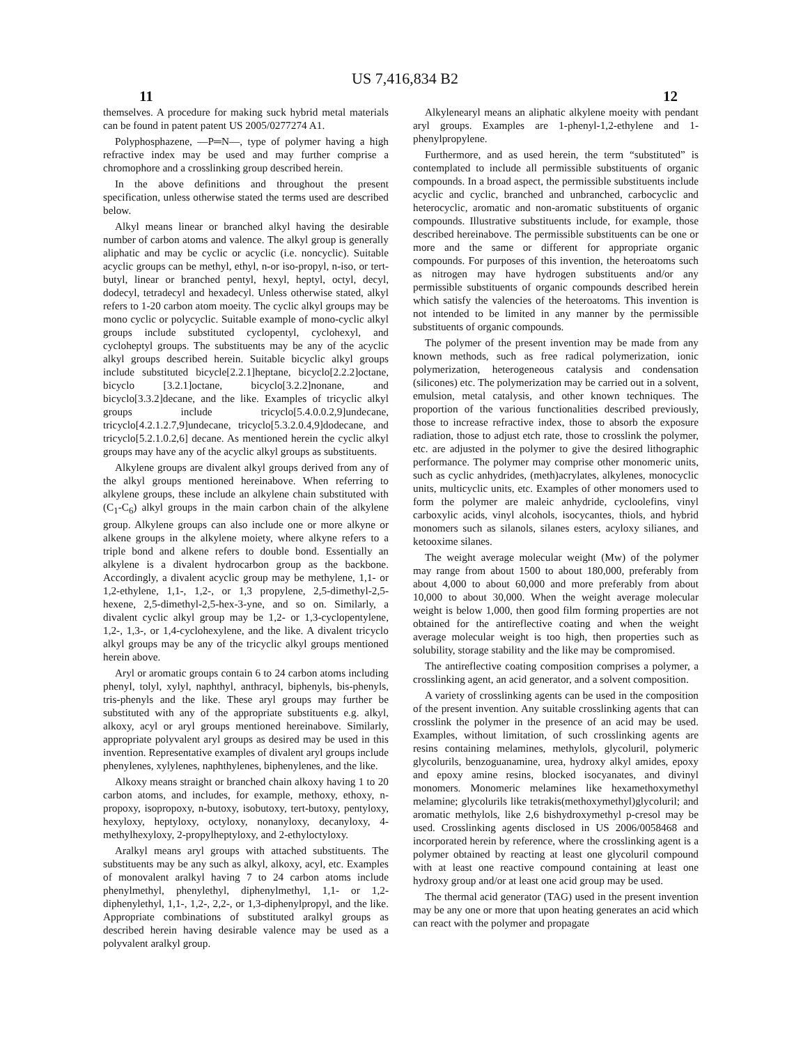US 7,416,834 B2
11 12
themselves. A procedure for making suck hybrid metal materials can be found in patent patent US 2005/0277274 A1.
Polyphosphazene, —P═N—, type of polymer having a high refractive index may be used and may further comprise a chromophore and a crosslinking group described herein.
In the above definitions and throughout the present specification, unless otherwise stated the terms used are described below.
Alkyl means linear or branched alkyl having the desirable number of carbon atoms and valence. The alkyl group is generally aliphatic and may be cyclic or acyclic (i.e. noncyclic). Suitable acyclic groups can be methyl, ethyl, n-or iso-propyl, n-iso, or tert-butyl, linear or branched pentyl, hexyl, heptyl, octyl, decyl, dodecyl, tetradecyl and hexadecyl. Unless otherwise stated, alkyl refers to 1-20 carbon atom moeity. The cyclic alkyl groups may be mono cyclic or polycyclic. Suitable example of mono-cyclic alkyl groups include substituted cyclopentyl, cyclohexyl, and cycloheptyl groups. The substituents may be any of the acyclic alkyl groups described herein. Suitable bicyclic alkyl groups include substituted bicycle[2.2.1]heptane, bicyclo[2.2.2]octane, bicyclo [3.2.1]octane, bicyclo[3.2.2]nonane, and bicyclo[3.3.2]decane, and the like. Examples of tricyclic alkyl groups include tricyclo[5.4.0.0.2,9]undecane, tricyclo[4.2.1.2.7,9]undecane, tricyclo[5.3.2.0.4,9]dodecane, and tricyclo[5.2.1.0.2,6] decane. As mentioned herein the cyclic alkyl groups may have any of the acyclic alkyl groups as substituents.
Alkylene groups are divalent alkyl groups derived from any of the alkyl groups mentioned hereinabove. When referring to alkylene groups, these include an alkylene chain substituted with (C<sub>1</sub>-C<sub>6</sub>) alkyl groups in the main carbon chain of the alkylene group. Alkylene groups can also include one or more alkyne or alkene groups in the alkylene moiety, where alkyne refers to a triple bond and alkene refers to double bond. Essentially an alkylene is a divalent hydrocarbon group as the backbone. Accordingly, a divalent acyclic group may be methylene, 1,1- or 1,2-ethylene, 1,1-, 1,2-, or 1,3 propylene, 2,5-dimethyl-2,5-hexene, 2,5-dimethyl-2,5-hex-3-yne, and so on. Similarly, a divalent cyclic alkyl group may be 1,2- or 1,3-cyclopentylene, 1,2-, 1,3-, or 1,4-cyclohexylene, and the like. A divalent tricyclo alkyl groups may be any of the tricyclic alkyl groups mentioned herein above.
Aryl or aromatic groups contain 6 to 24 carbon atoms including phenyl, tolyl, xylyl, naphthyl, anthracyl, biphenyls, bis-phenyls, tris-phenyls and the like. These aryl groups may further be substituted with any of the appropriate substituents e.g. alkyl, alkoxy, acyl or aryl groups mentioned hereinabove. Similarly, appropriate polyvalent aryl groups as desired may be used in this invention. Representative examples of divalent aryl groups include phenylenes, xylylenes, naphthylenes, biphenylenes, and the like.
Alkoxy means straight or branched chain alkoxy having 1 to 20 carbon atoms, and includes, for example, methoxy, ethoxy, n-propoxy, isopropoxy, n-butoxy, isobutoxy, tert-butoxy, pentyloxy, hexyloxy, heptyloxy, octyloxy, nonanyloxy, decanyloxy, 4-methylhexyloxy, 2-propylheptyloxy, and 2-ethyloctyloxy.
Aralkyl means aryl groups with attached substituents. The substituents may be any such as alkyl, alkoxy, acyl, etc. Examples of monovalent aralkyl having 7 to 24 carbon atoms include phenylmethyl, phenylethyl, diphenylmethyl, 1,1- or 1,2-diphenylethyl, 1,1-, 1,2-, 2,2-, or 1,3-diphenylpropyl, and the like. Appropriate combinations of substituted aralkyl groups as described herein having desirable valence may be used as a polyvalent aralkyl group.
Alkylenearyl means an aliphatic alkylene moeity with pendant aryl groups. Examples are 1-phenyl-1,2-ethylene and 1-phenylpropylene.
Furthermore, and as used herein, the term “substituted” is contemplated to include all permissible substituents of organic compounds. In a broad aspect, the permissible substituents include acyclic and cyclic, branched and unbranched, carbocyclic and heterocyclic, aromatic and non-aromatic substituents of organic compounds. Illustrative substituents include, for example, those described hereinabove. The permissible substituents can be one or more and the same or different for appropriate organic compounds. For purposes of this invention, the heteroatoms such as nitrogen may have hydrogen substituents and/or any permissible substituents of organic compounds described herein which satisfy the valencies of the heteroatoms. This invention is not intended to be limited in any manner by the permissible substituents of organic compounds.
The polymer of the present invention may be made from any known methods, such as free radical polymerization, ionic polymerization, heterogeneous catalysis and condensation (silicones) etc. The polymerization may be carried out in a solvent, emulsion, metal catalysis, and other known techniques. The proportion of the various functionalities described previously, those to increase refractive index, those to absorb the exposure radiation, those to adjust etch rate, those to crosslink the polymer, etc. are adjusted in the polymer to give the desired lithographic performance. The polymer may comprise other monomeric units, such as cyclic anhydrides, (meth)acrylates, alkylenes, monocyclic units, multicyclic units, etc. Examples of other monomers used to form the polymer are maleic anhydride, cycloolefins, vinyl carboxylic acids, vinyl alcohols, isocycantes, thiols, and hybrid monomers such as silanols, silanes esters, acyloxy silianes, and ketooxime silanes.
The weight average molecular weight (Mw) of the polymer may range from about 1500 to about 180,000, preferably from about 4,000 to about 60,000 and more preferably from about 10,000 to about 30,000. When the weight average molecular weight is below 1,000, then good film forming properties are not obtained for the antireflective coating and when the weight average molecular weight is too high, then properties such as solubility, storage stability and the like may be compromised.
The antireflective coating composition comprises a polymer, a crosslinking agent, an acid generator, and a solvent composition.
A variety of crosslinking agents can be used in the composition of the present invention. Any suitable crosslinking agents that can crosslink the polymer in the presence of an acid may be used. Examples, without limitation, of such crosslinking agents are resins containing melamines, methylols, glycoluril, polymeric glycolurils, benzoguanamine, urea, hydroxy alkyl amides, epoxy and epoxy amine resins, blocked isocyanates, and divinyl monomers. Monomeric melamines like hexamethoxymethyl melamine; glycolurils like tetrakis(methoxymethyl)glycoluril; and aromatic methylols, like 2,6 bishydroxymethyl p-cresol may be used. Crosslinking agents disclosed in US 2006/0058468 and incorporated herein by reference, where the crosslinking agent is a polymer obtained by reacting at least one glycoluril compound with at least one reactive compound containing at least one hydroxy group and/or at least one acid group may be used.
The thermal acid generator (TAG) used in the present invention may be any one or more that upon heating generates an acid which can react with the polymer and propagate